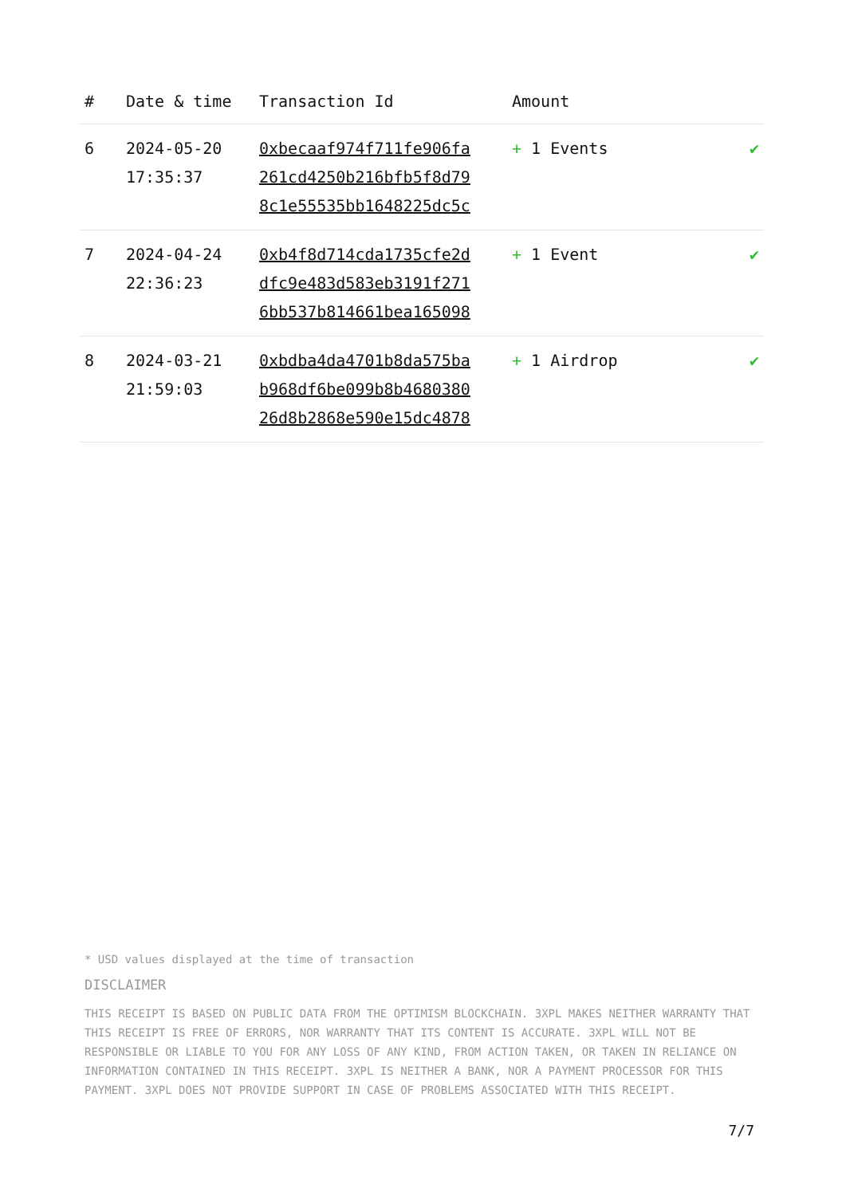| # | Date & time | Transaction Id | Amount | |
| --- | --- | --- | --- | --- |
| 6 | 2024-05-20 17:35:37 | 0xbecaaf974f711fe906fa 261cd4250b216bfb5f8d79 8c1e55535bb1648225dc5c | + 1 Events | ✔ |
| 7 | 2024-04-24 22:36:23 | 0xb4f8d714cda1735cfe2d dfc9e483d583eb3191f271 6bb537b814661bea165098 | + 1 Event | ✔ |
| 8 | 2024-03-21 21:59:03 | 0xbdba4da4701b8da575ba b968df6be099b8b4680380 26d8b2868e590e15dc4878 | + 1 Airdrop | ✔ |
* USD values displayed at the time of transaction
DISCLAIMER
THIS RECEIPT IS BASED ON PUBLIC DATA FROM THE OPTIMISM BLOCKCHAIN. 3XPL MAKES NEITHER WARRANTY THAT THIS RECEIPT IS FREE OF ERRORS, NOR WARRANTY THAT ITS CONTENT IS ACCURATE. 3XPL WILL NOT BE RESPONSIBLE OR LIABLE TO YOU FOR ANY LOSS OF ANY KIND, FROM ACTION TAKEN, OR TAKEN IN RELIANCE ON INFORMATION CONTAINED IN THIS RECEIPT. 3XPL IS NEITHER A BANK, NOR A PAYMENT PROCESSOR FOR THIS PAYMENT. 3XPL DOES NOT PROVIDE SUPPORT IN CASE OF PROBLEMS ASSOCIATED WITH THIS RECEIPT.
7/7